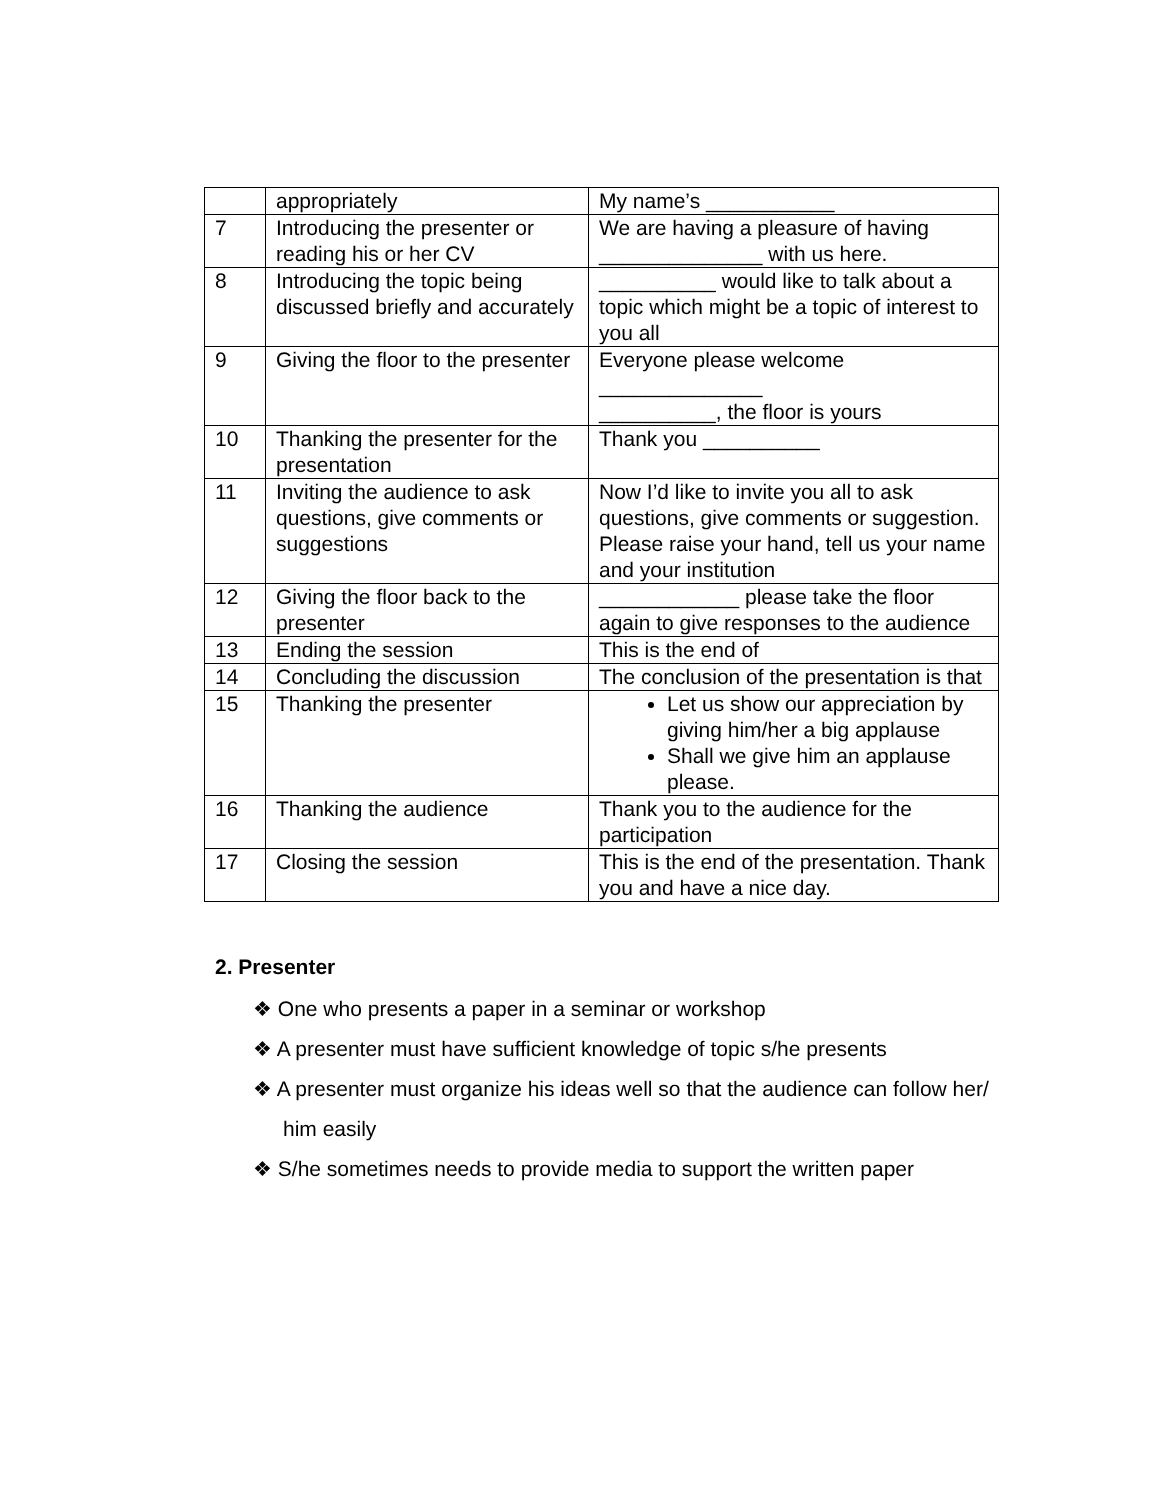| | appropriately | My name’s ___________ |
| 7 | Introducing the presenter or reading his or her CV | We are having a pleasure of having ______________ with us here. |
| 8 | Introducing the topic being discussed briefly and accurately | __________ would like to talk about a topic which might be a topic of interest to you all |
| 9 | Giving the floor to the presenter | Everyone please welcome ______________ __________, the floor is yours |
| 10 | Thanking the presenter for the presentation | Thank you __________ |
| 11 | Inviting the audience to ask questions, give comments or suggestions | Now I’d like to invite you all to ask questions, give comments or suggestion. Please raise your hand, tell us your name and your institution |
| 12 | Giving the floor back to the presenter | ____________ please take the floor again to give responses to the audience |
| 13 | Ending the session | This is the end of |
| 14 | Concluding the discussion | The conclusion of the presentation is that |
| 15 | Thanking the presenter | Let us show our appreciation by giving him/her a big applause Shall we give him an applause please. |
| 16 | Thanking the audience | Thank you to the audience for the participation |
| 17 | Closing the session | This is the end of the presentation. Thank you and have a nice day. |
2. Presenter
❖ One who presents a paper in a seminar or workshop
❖ A presenter must have sufficient knowledge of topic s/he presents
❖ A presenter must organize his ideas well so that the audience can follow her/ him easily
❖ S/he sometimes needs to provide media to support the written paper